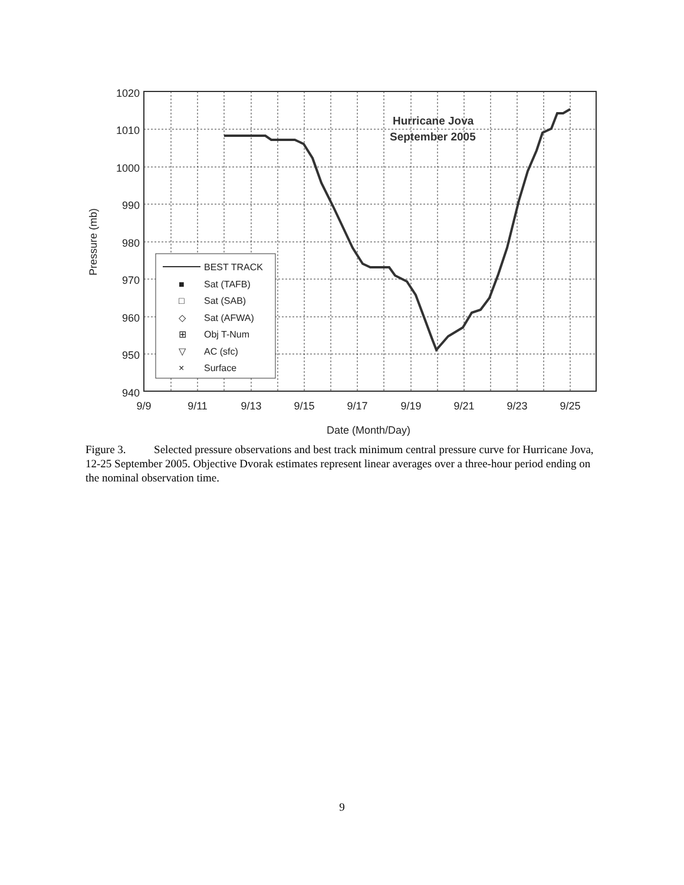Hurricane Jova
September 2005
1020
1010
1000
990
980
970
960
950
940
9/9
9/11
9/13
9/15
9/17
9/19
9/21
9/23
9/25
Date (Month/Day)
Pressure (mb)
BEST TRACK
Sat (TAFB)
Sat (SAB)
Sat (AFWA)
Obj T-Num
AC (sfc)
Surface
■
□
◇
⊞
▽
×
Figure 3. Selected pressure observations and best track minimum central pressure curve for Hurricane Jova, 12-25 September 2005. Objective Dvorak estimates represent linear averages over a three-hour period ending on the nominal observation time.
9